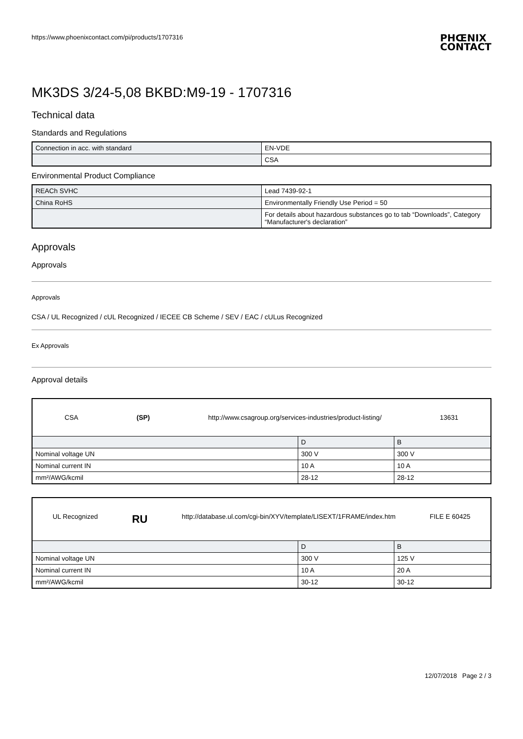https://www.phoenixcontact.com/pi/products/1707316 PHŒNIX
CONTACT
MK3DS 3/24-5,08 BKBD:M9-19 - 1707316
Technical data
Standards and Regulations
| Connection in acc. with standard | EN-VDE |
| | CSA |
Environmental Product Compliance
| REACh SVHC | Lead 7439-92-1 |
| China RoHS | Environmentally Friendly Use Period = 50 |
| | For details about hazardous substances go to tab “Downloads”, Category “Manufacturer's declaration” |
Approvals
Approvals
Approvals
CSA / UL Recognized / cUL Recognized / IECEE CB Scheme / SEV / EAC / cULus Recognized
Ex Approvals
Approval details
| CSA (SP) http://www.csagroup.org/services-industries/product-listing/ 13631 | | |
| | D | B |
| Nominal voltage UN | 300 V | 300 V |
| Nominal current IN | 10 A | 10 A |
| mm²/AWG/kcmil | 28-12 | 28-12 |
| UL Recognized RU http://database.ul.com/cgi-bin/XYV/template/LISEXT/1FRAME/index.htm FILE E 60425 | | |
| | D | B |
| Nominal voltage UN | 300 V | 125 V |
| Nominal current IN | 10 A | 20 A |
| mm²/AWG/kcmil | 30-12 | 30-12 |
12/07/2018 Page 2 / 3